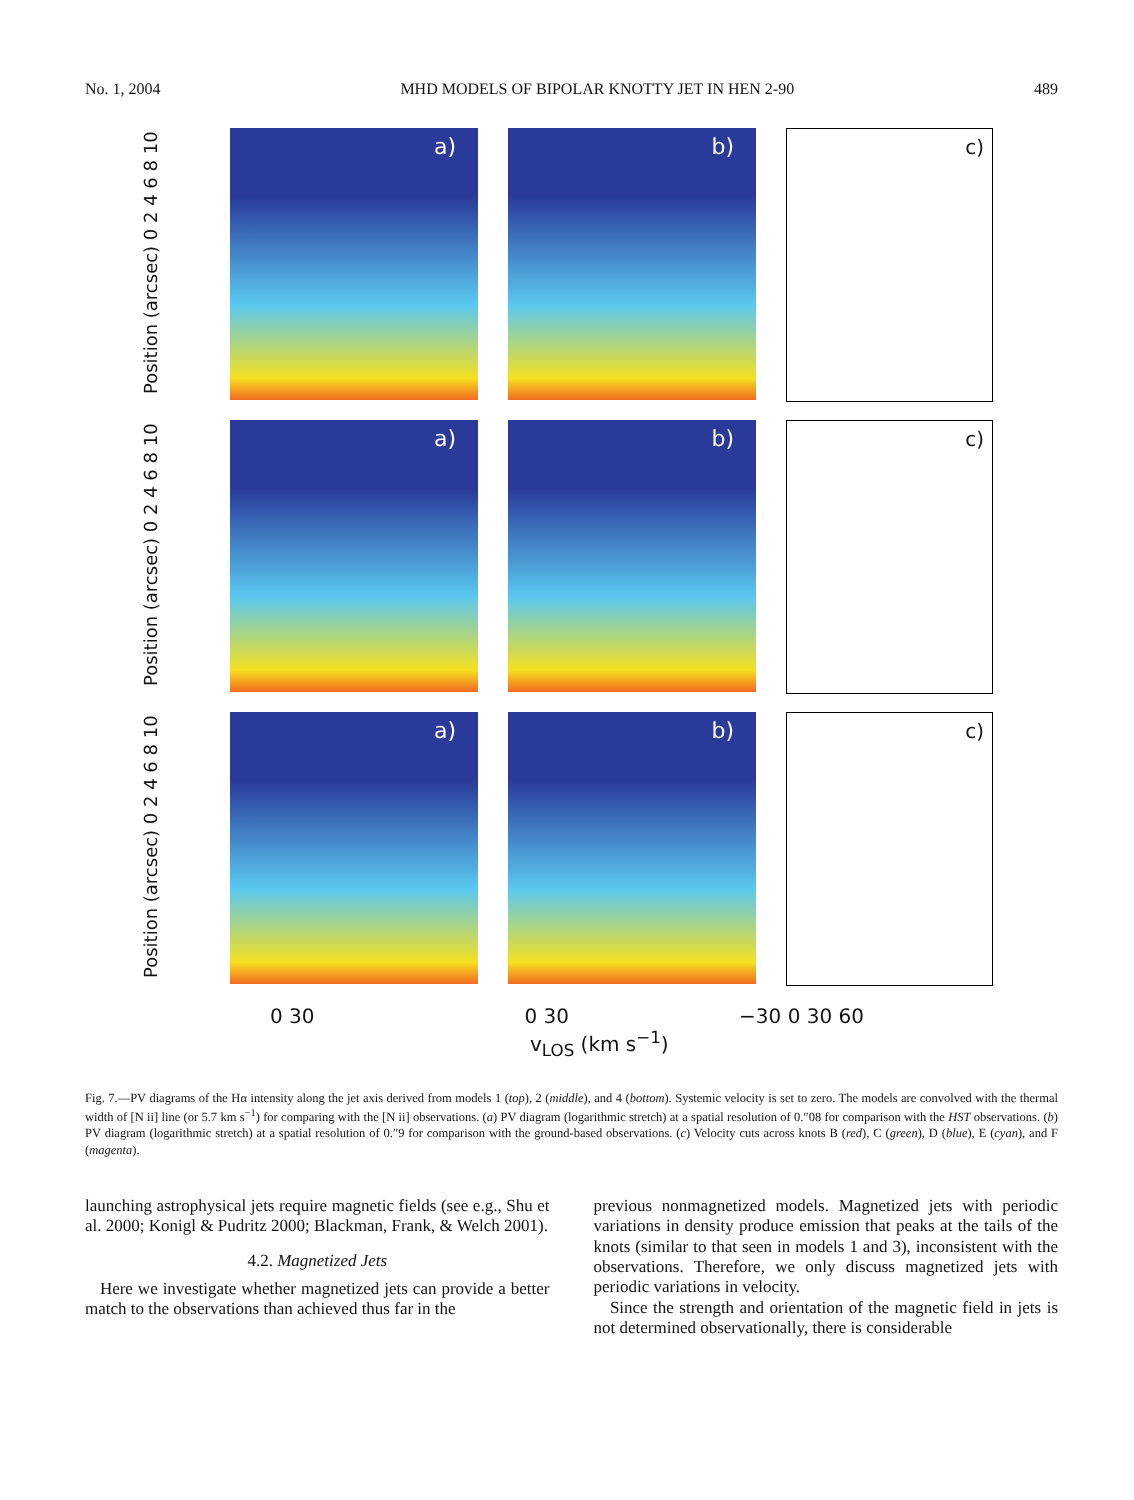No. 1, 2004 MHD MODELS OF BIPOLAR KNOTTY JET IN HEN 2-90 489
Position (arcsec) 0 2 4 6 8 10
a)
b)
c)
Position (arcsec) 0 2 4 6 8 10
a)
b)
c)
Position (arcsec) 0 2 4 6 8 10
a)
b)
c)
0 30 0 30 −30 0 30 60
v<sub>LOS</sub> (km s<sup>−1</sup>)
Fig. 7.—PV diagrams of the Hα intensity along the jet axis derived from models 1 (top), 2 (middle), and 4 (bottom). Systemic velocity is set to zero. The models are convolved with the thermal width of [N ii] line (or 5.7 km s<sup>−1</sup>) for comparing with the [N ii] observations. (a) PV diagram (logarithmic stretch) at a spatial resolution of 0.″08 for comparison with the HST observations. (b) PV diagram (logarithmic stretch) at a spatial resolution of 0.″9 for comparison with the ground-based observations. (c) Velocity cuts across knots B (red), C (green), D (blue), E (cyan), and F (magenta).
launching astrophysical jets require magnetic fields (see e.g., Shu et al. 2000; Konigl & Pudritz 2000; Blackman, Frank, & Welch 2001).
4.2. Magnetized Jets
Here we investigate whether magnetized jets can provide a better match to the observations than achieved thus far in the
previous nonmagnetized models. Magnetized jets with periodic variations in density produce emission that peaks at the tails of the knots (similar to that seen in models 1 and 3), inconsistent with the observations. Therefore, we only discuss magnetized jets with periodic variations in velocity.
Since the strength and orientation of the magnetic field in jets is not determined observationally, there is considerable